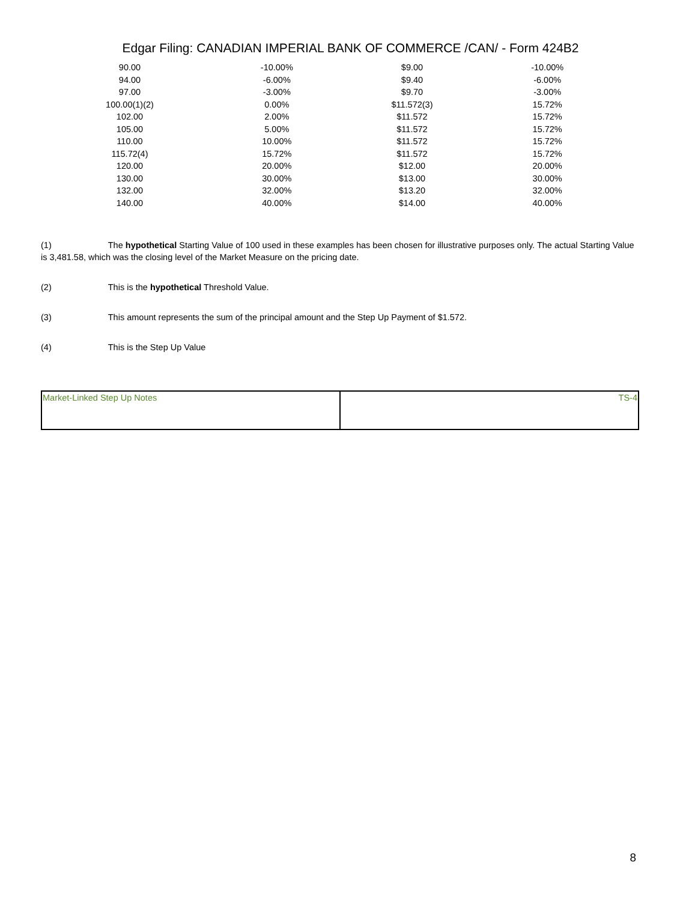Edgar Filing: CANADIAN IMPERIAL BANK OF COMMERCE /CAN/ - Form 424B2
| 90.00 | -10.00% | $9.00 | -10.00% |
| 94.00 | -6.00% | $9.40 | -6.00% |
| 97.00 | -3.00% | $9.70 | -3.00% |
| 100.00(1)(2) | 0.00% | $11.572(3) | 15.72% |
| 102.00 | 2.00% | $11.572 | 15.72% |
| 105.00 | 5.00% | $11.572 | 15.72% |
| 110.00 | 10.00% | $11.572 | 15.72% |
| 115.72(4) | 15.72% | $11.572 | 15.72% |
| 120.00 | 20.00% | $12.00 | 20.00% |
| 130.00 | 30.00% | $13.00 | 30.00% |
| 132.00 | 32.00% | $13.20 | 32.00% |
| 140.00 | 40.00% | $14.00 | 40.00% |
(1) The hypothetical Starting Value of 100 used in these examples has been chosen for illustrative purposes only. The actual Starting Value is 3,481.58, which was the closing level of the Market Measure on the pricing date.
(2) This is the hypothetical Threshold Value.
(3) This amount represents the sum of the principal amount and the Step Up Payment of $1.572.
(4) This is the Step Up Value
| Market-Linked Step Up Notes | TS-4 |
8